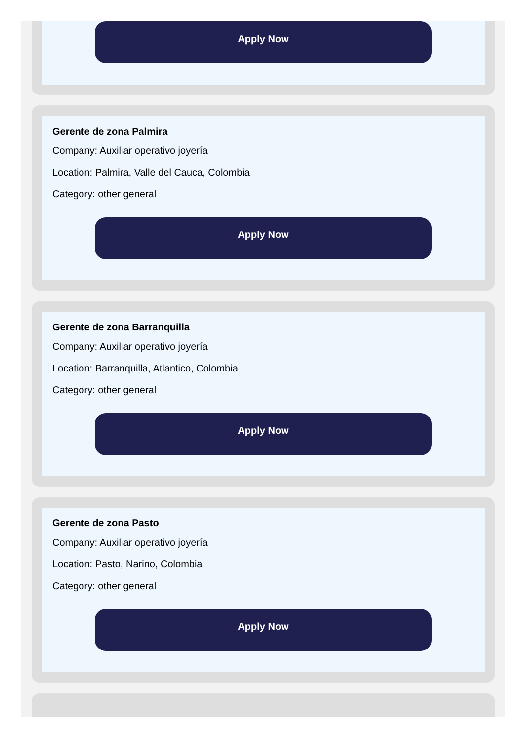Apply Now
Gerente de zona Palmira
Company: Auxiliar operativo joyería
Location: Palmira, Valle del Cauca, Colombia
Category: other general
Apply Now
Gerente de zona Barranquilla
Company: Auxiliar operativo joyería
Location: Barranquilla, Atlantico, Colombia
Category: other general
Apply Now
Gerente de zona Pasto
Company: Auxiliar operativo joyería
Location: Pasto, Narino, Colombia
Category: other general
Apply Now